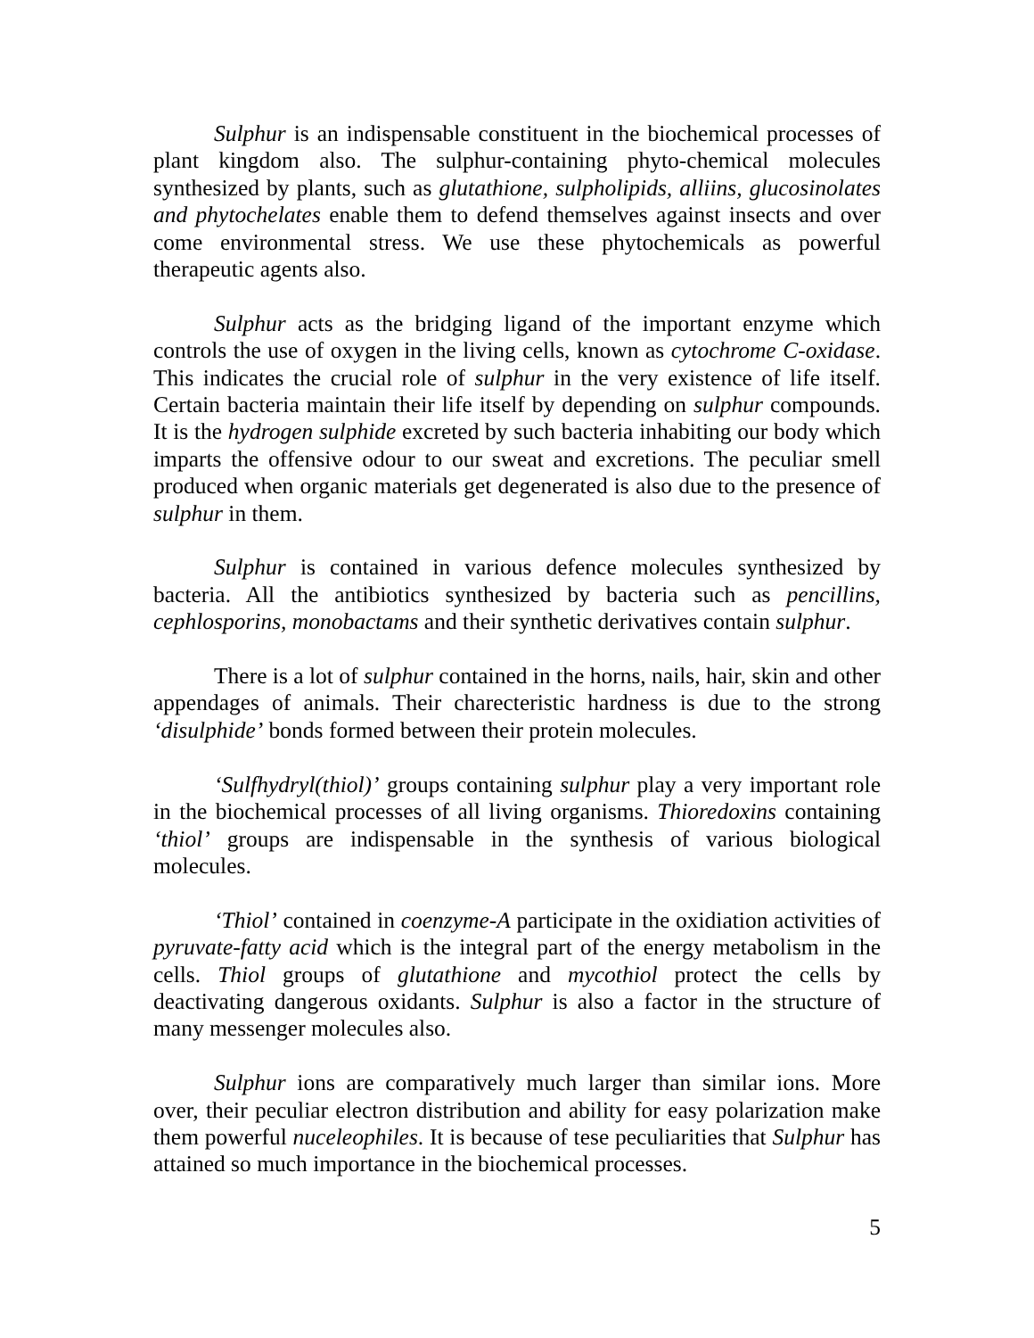Sulphur is an indispensable constituent in the biochemical processes of plant kingdom also. The sulphur-containing phyto-chemical molecules synthesized by plants, such as glutathione, sulpholipids, alliins, glucosinolates and phytochelates enable them to defend themselves against insects and over come environmental stress. We use these phytochemicals as powerful therapeutic agents also.
Sulphur acts as the bridging ligand of the important enzyme which controls the use of oxygen in the living cells, known as cytochrome C-oxidase. This indicates the crucial role of sulphur in the very existence of life itself. Certain bacteria maintain their life itself by depending on sulphur compounds. It is the hydrogen sulphide excreted by such bacteria inhabiting our body which imparts the offensive odour to our sweat and excretions. The peculiar smell produced when organic materials get degenerated is also due to the presence of sulphur in them.
Sulphur is contained in various defence molecules synthesized by bacteria. All the antibiotics synthesized by bacteria such as pencillins, cephlosporins, monobactams and their synthetic derivatives contain sulphur.
There is a lot of sulphur contained in the horns, nails, hair, skin and other appendages of animals. Their charecteristic hardness is due to the strong ‘disulphide’ bonds formed between their protein molecules.
‘Sulfhydryl(thiol)’ groups containing sulphur play a very important role in the biochemical processes of all living organisms. Thioredoxins containing ‘thiol’ groups are indispensable in the synthesis of various biological molecules.
‘Thiol’ contained in coenzyme-A participate in the oxidiation activities of pyruvate-fatty acid which is the integral part of the energy metabolism in the cells. Thiol groups of glutathione and mycothiol protect the cells by deactivating dangerous oxidants. Sulphur is also a factor in the structure of many messenger molecules also.
Sulphur ions are comparatively much larger than similar ions. More over, their peculiar electron distribution and ability for easy polarization make them powerful nuceleophiles. It is because of tese peculiarities that Sulphur has attained so much importance in the biochemical processes.
5